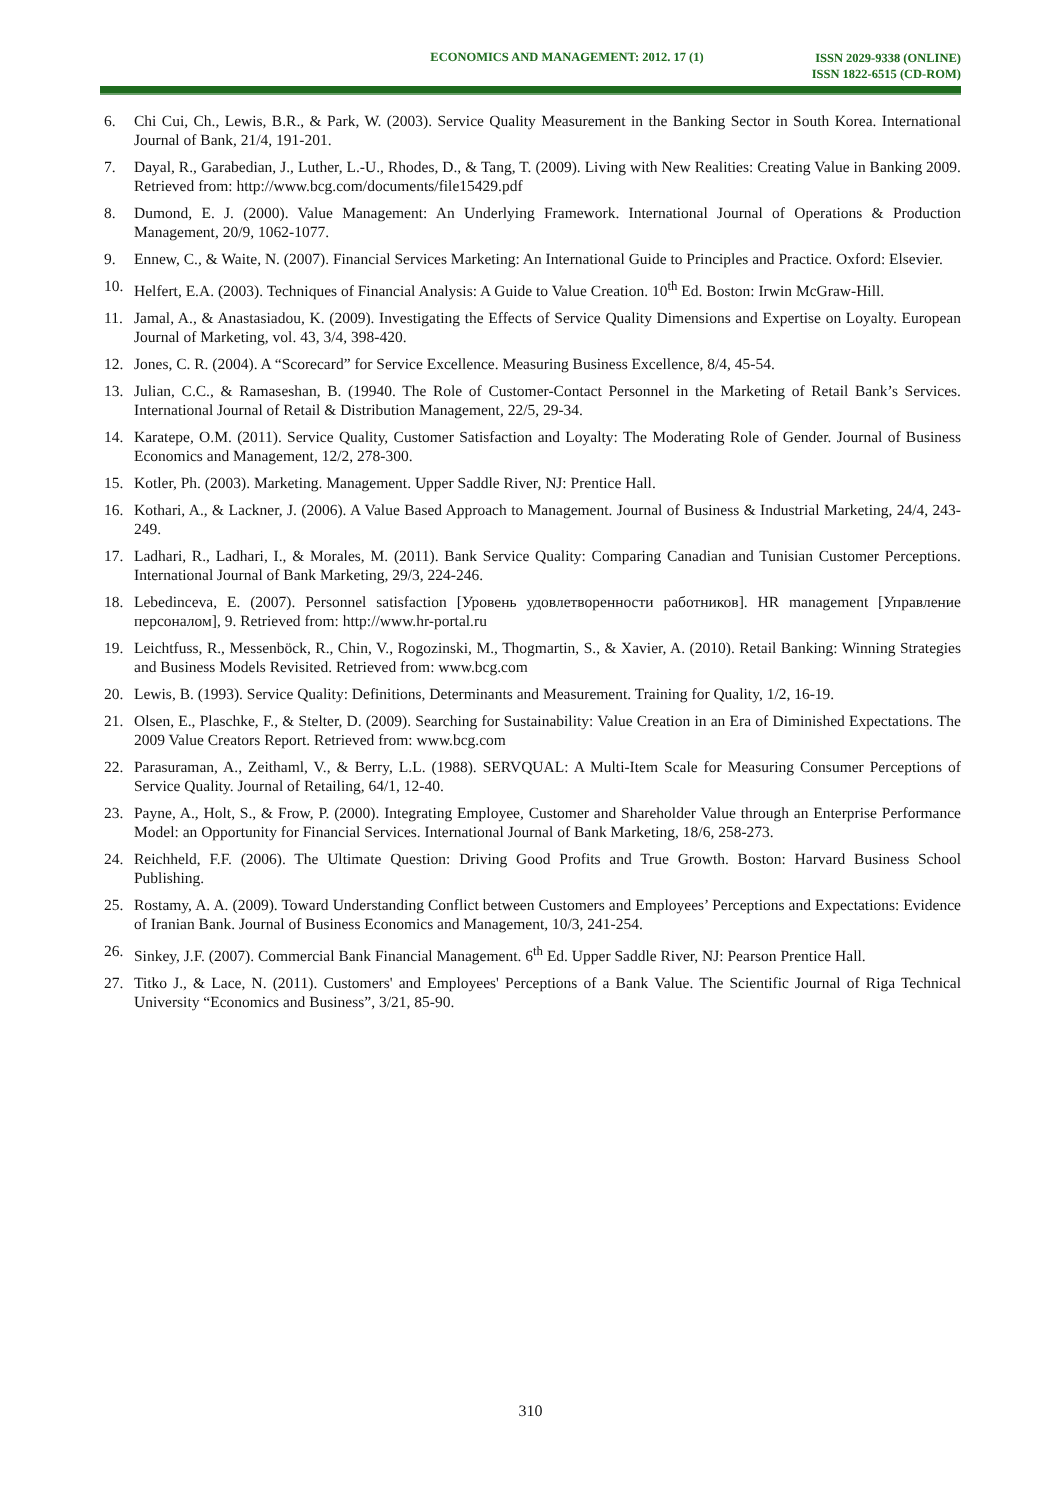ECONOMICS AND MANAGEMENT: 2012. 17 (1)
ISSN 2029-9338 (ONLINE)
ISSN 1822-6515 (CD-ROM)
6. Chi Cui, Ch., Lewis, B.R., & Park, W. (2003). Service Quality Measurement in the Banking Sector in South Korea. International Journal of Bank, 21/4, 191-201.
7. Dayal, R., Garabedian, J., Luther, L.-U., Rhodes, D., & Tang, T. (2009). Living with New Realities: Creating Value in Banking 2009. Retrieved from: http://www.bcg.com/documents/file15429.pdf
8. Dumond, E. J. (2000). Value Management: An Underlying Framework. International Journal of Operations & Production Management, 20/9, 1062-1077.
9. Ennew, C., & Waite, N. (2007). Financial Services Marketing: An International Guide to Principles and Practice. Oxford: Elsevier.
10. Helfert, E.A. (2003). Techniques of Financial Analysis: A Guide to Value Creation. 10<sup>th</sup> Ed. Boston: Irwin McGraw-Hill.
11. Jamal, A., & Anastasiadou, K. (2009). Investigating the Effects of Service Quality Dimensions and Expertise on Loyalty. European Journal of Marketing, vol. 43, 3/4, 398-420.
12. Jones, C. R. (2004). A “Scorecard” for Service Excellence. Measuring Business Excellence, 8/4, 45-54.
13. Julian, C.C., & Ramaseshan, B. (19940. The Role of Customer-Contact Personnel in the Marketing of Retail Bank’s Services. International Journal of Retail & Distribution Management, 22/5, 29-34.
14. Karatepe, O.M. (2011). Service Quality, Customer Satisfaction and Loyalty: The Moderating Role of Gender. Journal of Business Economics and Management, 12/2, 278-300.
15. Kotler, Ph. (2003). Marketing. Management. Upper Saddle River, NJ: Prentice Hall.
16. Kothari, A., & Lackner, J. (2006). A Value Based Approach to Management. Journal of Business & Industrial Marketing, 24/4, 243-249.
17. Ladhari, R., Ladhari, I., & Morales, M. (2011). Bank Service Quality: Comparing Canadian and Tunisian Customer Perceptions. International Journal of Bank Marketing, 29/3, 224-246.
18. Lebedinceva, E. (2007). Personnel satisfaction [Уровень удовлетворенности работников]. HR management [Управление персоналом], 9. Retrieved from: http://www.hr-portal.ru
19. Leichtfuss, R., Messenböck, R., Chin, V., Rogozinski, M., Thogmartin, S., & Xavier, A. (2010). Retail Banking: Winning Strategies and Business Models Revisited. Retrieved from: www.bcg.com
20. Lewis, B. (1993). Service Quality: Definitions, Determinants and Measurement. Training for Quality, 1/2, 16-19.
21. Olsen, E., Plaschke, F., & Stelter, D. (2009). Searching for Sustainability: Value Creation in an Era of Diminished Expectations. The 2009 Value Creators Report. Retrieved from: www.bcg.com
22. Parasuraman, A., Zeithaml, V., & Berry, L.L. (1988). SERVQUAL: A Multi-Item Scale for Measuring Consumer Perceptions of Service Quality. Journal of Retailing, 64/1, 12-40.
23. Payne, A., Holt, S., & Frow, P. (2000). Integrating Employee, Customer and Shareholder Value through an Enterprise Performance Model: an Opportunity for Financial Services. International Journal of Bank Marketing, 18/6, 258-273.
24. Reichheld, F.F. (2006). The Ultimate Question: Driving Good Profits and True Growth. Boston: Harvard Business School Publishing.
25. Rostamy, A. A. (2009). Toward Understanding Conflict between Customers and Employees’ Perceptions and Expectations: Evidence of Iranian Bank. Journal of Business Economics and Management, 10/3, 241-254.
26. Sinkey, J.F. (2007). Commercial Bank Financial Management. 6<sup>th</sup> Ed. Upper Saddle River, NJ: Pearson Prentice Hall.
27. Titko J., & Lace, N. (2011). Customers' and Employees' Perceptions of a Bank Value. The Scientific Journal of Riga Technical University “Economics and Business”, 3/21, 85-90.
310